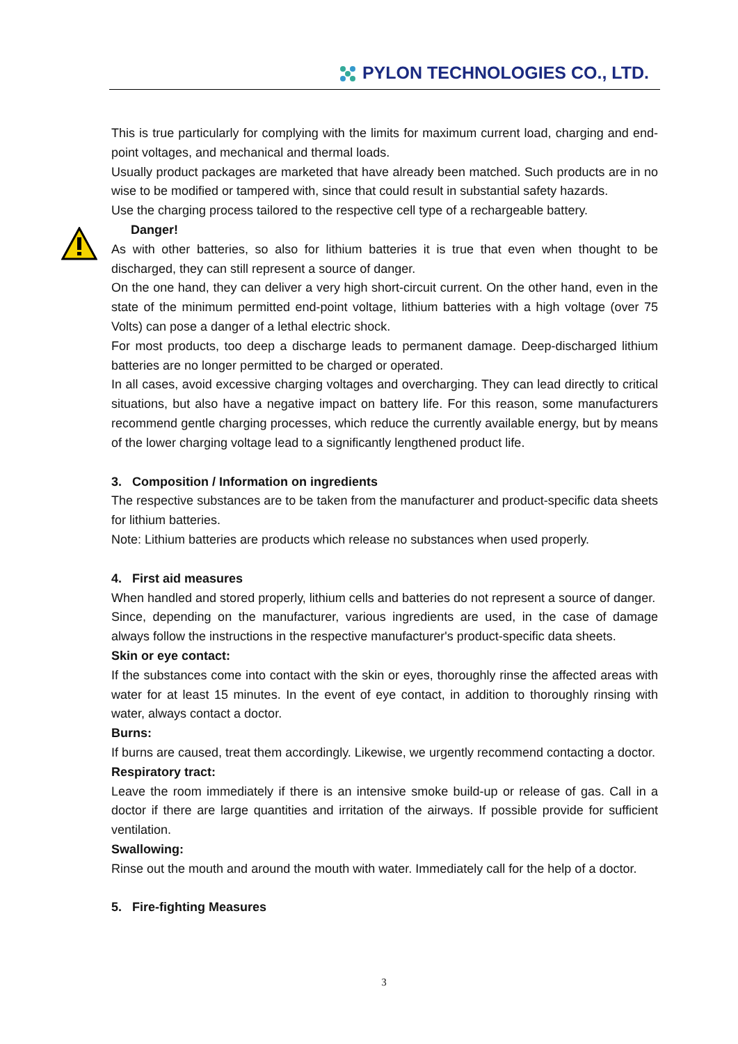PYLON TECHNOLOGIES CO., LTD.
This is true particularly for complying with the limits for maximum current load, charging and end-point voltages, and mechanical and thermal loads.
Usually product packages are marketed that have already been matched. Such products are in no wise to be modified or tampered with, since that could result in substantial safety hazards.
Use the charging process tailored to the respective cell type of a rechargeable battery.
Danger!
As with other batteries, so also for lithium batteries it is true that even when thought to be discharged, they can still represent a source of danger.
On the one hand, they can deliver a very high short-circuit current. On the other hand, even in the state of the minimum permitted end-point voltage, lithium batteries with a high voltage (over 75 Volts) can pose a danger of a lethal electric shock.
For most products, too deep a discharge leads to permanent damage. Deep-discharged lithium batteries are no longer permitted to be charged or operated.
In all cases, avoid excessive charging voltages and overcharging. They can lead directly to critical situations, but also have a negative impact on battery life. For this reason, some manufacturers recommend gentle charging processes, which reduce the currently available energy, but by means of the lower charging voltage lead to a significantly lengthened product life.
3. Composition / Information on ingredients
The respective substances are to be taken from the manufacturer and product-specific data sheets for lithium batteries.
Note: Lithium batteries are products which release no substances when used properly.
4. First aid measures
When handled and stored properly, lithium cells and batteries do not represent a source of danger.
Since, depending on the manufacturer, various ingredients are used, in the case of damage always follow the instructions in the respective manufacturer's product-specific data sheets.
Skin or eye contact:
If the substances come into contact with the skin or eyes, thoroughly rinse the affected areas with water for at least 15 minutes. In the event of eye contact, in addition to thoroughly rinsing with water, always contact a doctor.
Burns:
If burns are caused, treat them accordingly. Likewise, we urgently recommend contacting a doctor.
Respiratory tract:
Leave the room immediately if there is an intensive smoke build-up or release of gas. Call in a doctor if there are large quantities and irritation of the airways. If possible provide for sufficient ventilation.
Swallowing:
Rinse out the mouth and around the mouth with water. Immediately call for the help of a doctor.
5. Fire-fighting Measures
3